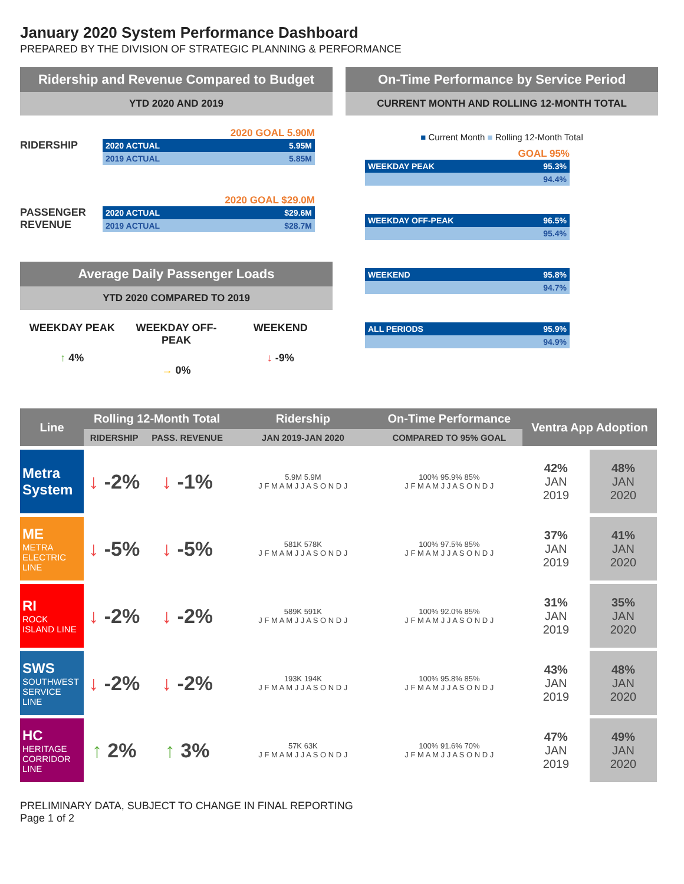January 2020 System Performance Dashboard
PREPARED BY THE DIVISION OF STRATEGIC PLANNING & PERFORMANCE
Ridership and Revenue Compared to Budget
YTD 2020 AND 2019
2020 GOAL 5.90M
RIDERSHIP
2020 ACTUAL 5.95M
2019 ACTUAL 5.85M
2020 GOAL $29.0M
PASSENGER REVENUE
2020 ACTUAL $29.6M
2019 ACTUAL $28.7M
Average Daily Passenger Loads
YTD 2020 COMPARED TO 2019
WEEKDAY PEAK
↑ 4%
WEEKDAY OFF-PEAK
→ 0%
WEEKEND
↓ -9%
On-Time Performance by Service Period
CURRENT MONTH AND ROLLING 12-MONTH TOTAL
■ Current Month ■ Rolling 12-Month Total
GOAL 95%
WEEKDAY PEAK 95.3%
94.4%
WEEKDAY OFF-PEAK 96.5%
95.4%
WEEKEND 95.8%
94.7%
ALL PERIODS 95.9%
94.9%
| Line | Rolling 12-Month Total | | Ridership | On-Time Performance | Ventra App Adoption | |
| --- | --- | --- | --- | --- | --- | --- |
| | RIDERSHIP | PASS. REVENUE | JAN 2019-JAN 2020 | COMPARED TO 95% GOAL | | |
| Metra System | ↓ -2% | ↓ -1% | 5.9M 5.9M J F M A M J J A S O N D J | 100% 95.9% 85% J F M A M J J A S O N D J | 42% JAN 2019 | 48% JAN 2020 |
| ME METRA ELECTRIC LINE | ↓ -5% | ↓ -5% | 581K 578K J F M A M J J A S O N D J | 100% 97.5% 85% J F M A M J J A S O N D J | 37% JAN 2019 | 41% JAN 2020 |
| RI ROCK ISLAND LINE | ↓ -2% | ↓ -2% | 589K 591K J F M A M J J A S O N D J | 100% 92.0% 85% J F M A M J J A S O N D J | 31% JAN 2019 | 35% JAN 2020 |
| SWS SOUTHWEST SERVICE LINE | ↓ -2% | ↓ -2% | 193K 194K J F M A M J J A S O N D J | 100% 95.8% 85% J F M A M J J A S O N D J | 43% JAN 2019 | 48% JAN 2020 |
| HC HERITAGE CORRIDOR LINE | ↑ 2% | ↑ 3% | 57K 63K J F M A M J J A S O N D J | 100% 91.6% 70% J F M A M J J A S O N D J | 47% JAN 2019 | 49% JAN 2020 |
PRELIMINARY DATA, SUBJECT TO CHANGE IN FINAL REPORTING
Page 1 of 2